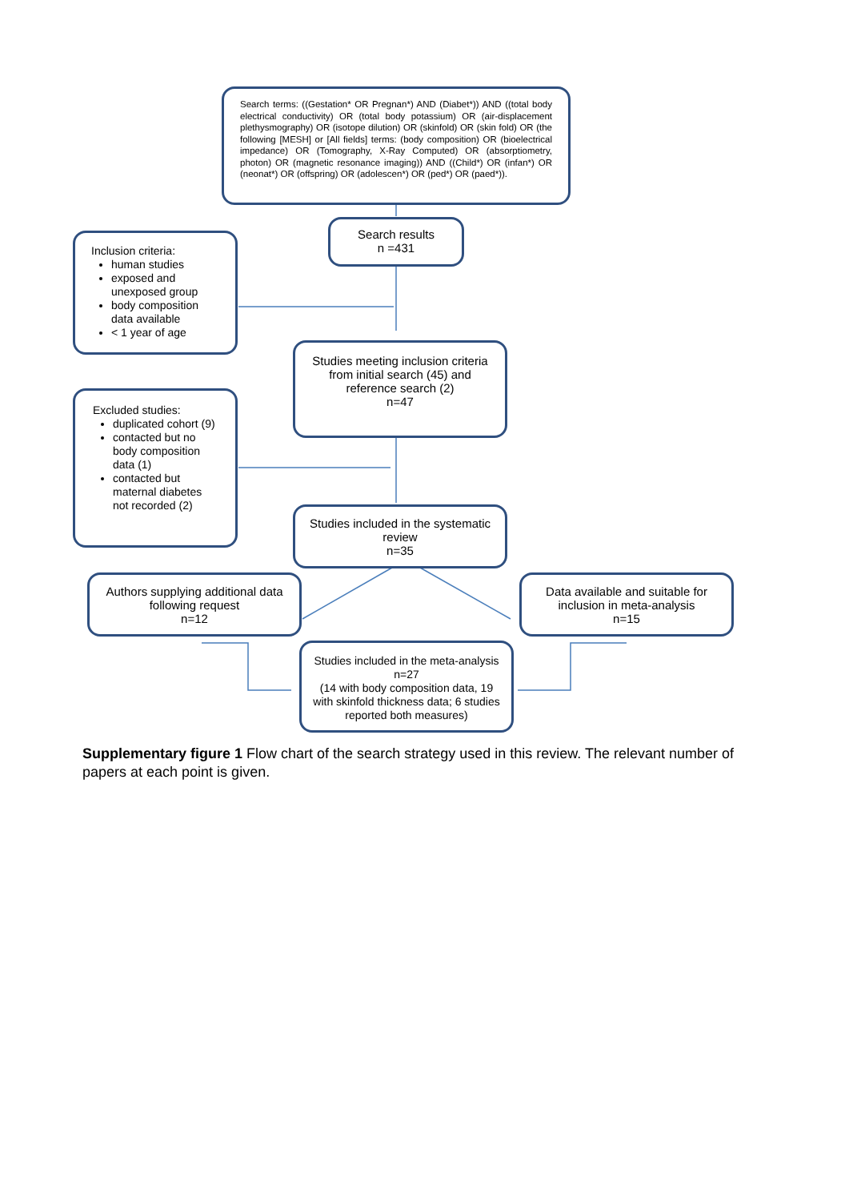Search terms: ((Gestation* OR Pregnan*) AND (Diabet*)) AND ((total body electrical conductivity) OR (total body potassium) OR (air-displacement plethysmography) OR (isotope dilution) OR (skinfold) OR (skin fold) OR (the following [MESH] or [All fields] terms: (body composition) OR (bioelectrical impedance) OR (Tomography, X-Ray Computed) OR (absorptiometry, photon) OR (magnetic resonance imaging)) AND ((Child*) OR (infan*) OR (neonat*) OR (offspring) OR (adolescen*) OR (ped*) OR (paed*)).
Search results
n =431
Inclusion criteria:
human studies
exposed and unexposed group
body composition data available
< 1 year of age
Studies meeting inclusion criteria from initial search (45) and reference search (2)
n=47
Excluded studies:
duplicated cohort (9)
contacted but no body composition data (1)
contacted but maternal diabetes not recorded (2)
Studies included in the systematic review
n=35
Authors supplying additional data following request
n=12
Data available and suitable for inclusion in meta-analysis
n=15
Studies included in the meta-analysis n=27
(14 with body composition data, 19 with skinfold thickness data; 6 studies reported both measures)
Supplementary figure 1 Flow chart of the search strategy used in this review. The relevant number of papers at each point is given.